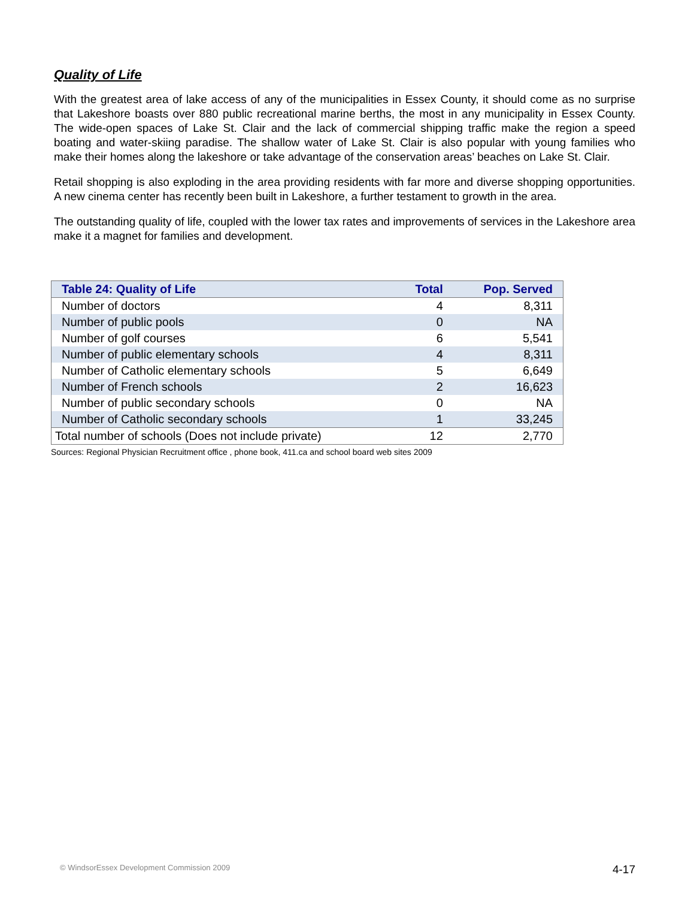Quality of Life
With the greatest area of lake access of any of the municipalities in Essex County, it should come as no surprise that Lakeshore boasts over 880 public recreational marine berths, the most in any municipality in Essex County. The wide-open spaces of Lake St. Clair and the lack of commercial shipping traffic make the region a speed boating and water-skiing paradise. The shallow water of Lake St. Clair is also popular with young families who make their homes along the lakeshore or take advantage of the conservation areas’ beaches on Lake St. Clair.
Retail shopping is also exploding in the area providing residents with far more and diverse shopping opportunities. A new cinema center has recently been built in Lakeshore, a further testament to growth in the area.
The outstanding quality of life, coupled with the lower tax rates and improvements of services in the Lakeshore area make it a magnet for families and development.
| Table 24: Quality of Life | Total | Pop. Served |
| --- | --- | --- |
| Number of doctors | 4 | 8,311 |
| Number of public pools | 0 | NA |
| Number of golf courses | 6 | 5,541 |
| Number of public elementary schools | 4 | 8,311 |
| Number of Catholic elementary schools | 5 | 6,649 |
| Number of French schools | 2 | 16,623 |
| Number of public secondary schools | 0 | NA |
| Number of Catholic secondary schools | 1 | 33,245 |
| Total number of schools (Does not include private) | 12 | 2,770 |
Sources: Regional Physician Recruitment office , phone book, 411.ca and school board web sites 2009
© WindsorEssex Development Commission 2009 4-17